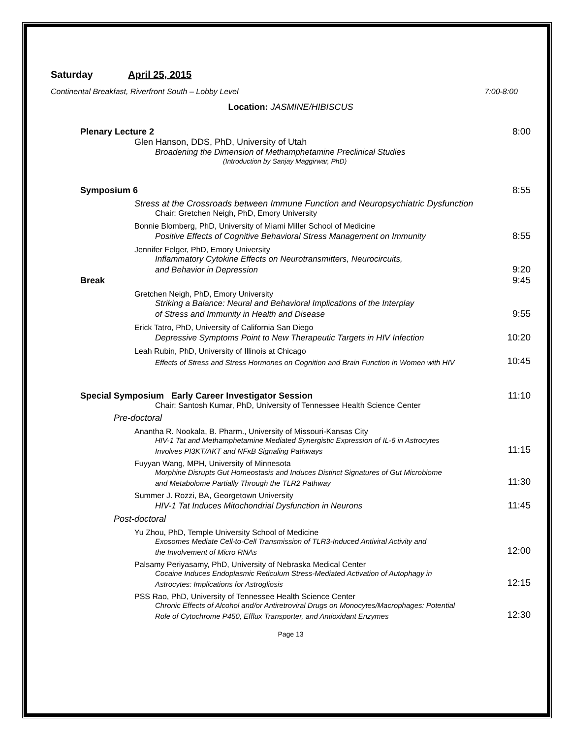Saturday April 25, 2015
Continental Breakfast, Riverfront South – Lobby Level 7:00-8:00
Location: JASMINE/HIBISCUS
Plenary Lecture 2 8:00
Glen Hanson, DDS, PhD, University of Utah
Broadening the Dimension of Methamphetamine Preclinical Studies
(Introduction by Sanjay Maggirwar, PhD)
Symposium 6 8:55
Stress at the Crossroads between Immune Function and Neuropsychiatric Dysfunction
Chair: Gretchen Neigh, PhD, Emory University
Bonnie Blomberg, PhD, University of Miami Miller School of Medicine
Positive Effects of Cognitive Behavioral Stress Management on Immunity 8:55
Jennifer Felger, PhD, Emory University
Inflammatory Cytokine Effects on Neurotransmitters, Neurocircuits,
and Behavior in Depression 9:20
Break 9:45
Gretchen Neigh, PhD, Emory University
Striking a Balance: Neural and Behavioral Implications of the Interplay
of Stress and Immunity in Health and Disease 9:55
Erick Tatro, PhD, University of California San Diego
Depressive Symptoms Point to New Therapeutic Targets in HIV Infection 10:20
Leah Rubin, PhD, University of Illinois at Chicago
Effects of Stress and Stress Hormones on Cognition and Brain Function in Women with HIV 10:45
Special Symposium Early Career Investigator Session 11:10
Chair: Santosh Kumar, PhD, University of Tennessee Health Science Center
Pre-doctoral
Anantha R. Nookala, B. Pharm., University of Missouri-Kansas City
HIV-1 Tat and Methamphetamine Mediated Synergistic Expression of IL-6 in Astrocytes
Involves PI3KT/AKT and NFκB Signaling Pathways 11:15
Fuyyan Wang, MPH, University of Minnesota
Morphine Disrupts Gut Homeostasis and Induces Distinct Signatures of Gut Microbiome
and Metabolome Partially Through the TLR2 Pathway 11:30
Summer J. Rozzi, BA, Georgetown University
HIV-1 Tat Induces Mitochondrial Dysfunction in Neurons 11:45
Post-doctoral
Yu Zhou, PhD, Temple University School of Medicine
Exosomes Mediate Cell-to-Cell Transmission of TLR3-Induced Antiviral Activity and
the Involvement of Micro RNAs 12:00
Palsamy Periyasamy, PhD, University of Nebraska Medical Center
Cocaine Induces Endoplasmic Reticulum Stress-Mediated Activation of Autophagy in
Astrocytes: Implications for Astrogliosis 12:15
PSS Rao, PhD, University of Tennessee Health Science Center
Chronic Effects of Alcohol and/or Antiretroviral Drugs on Monocytes/Macrophages: Potential
Role of Cytochrome P450, Efflux Transporter, and Antioxidant Enzymes 12:30
Page 13